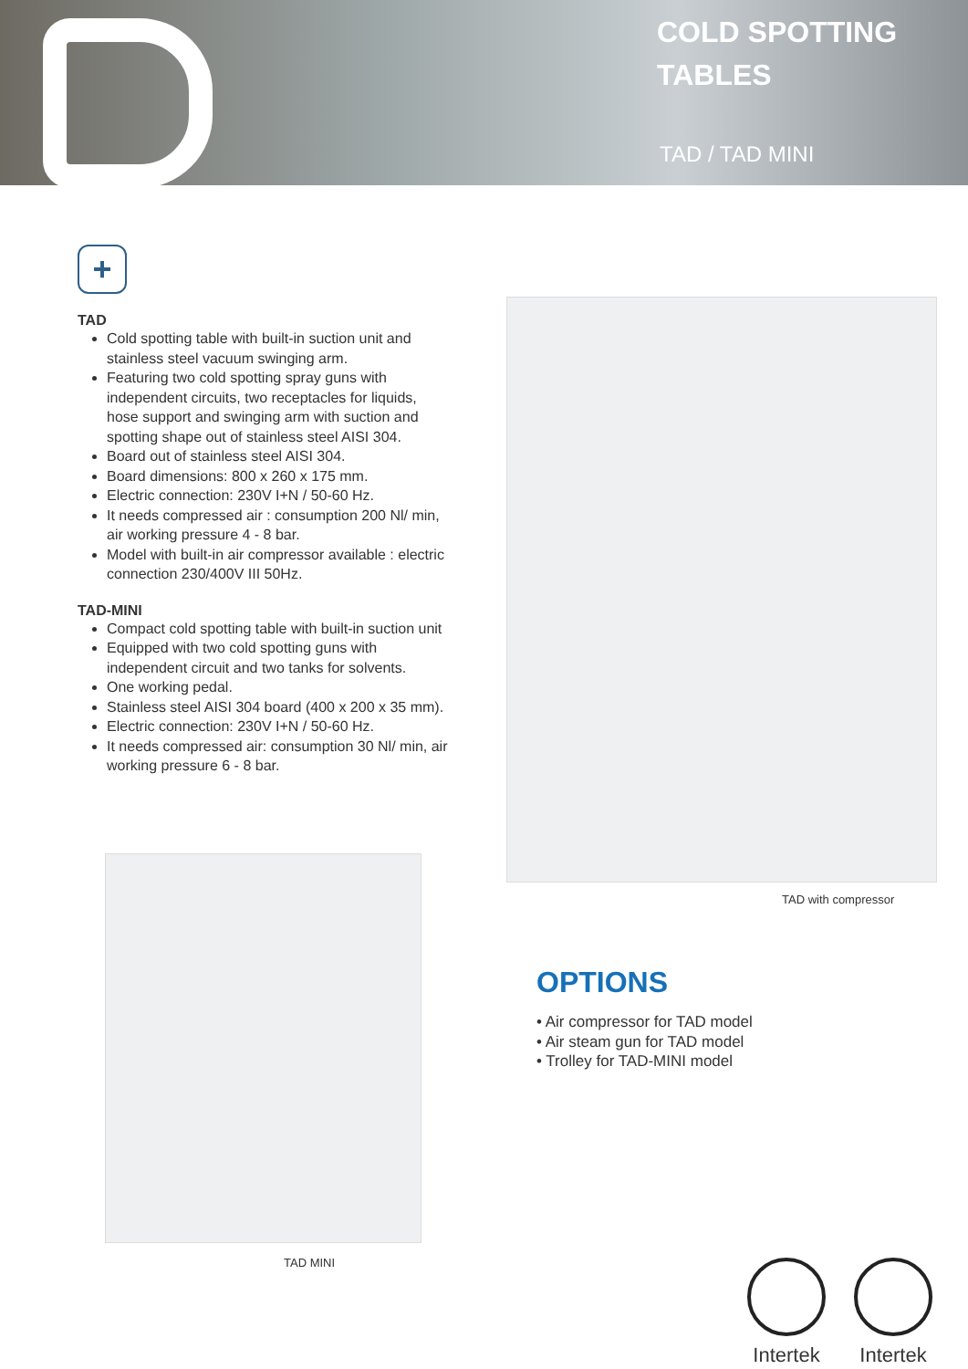COLD SPOTTING
TABLES
TAD / TAD MINI
+
TAD
Cold spotting table with built-in suction unit and stainless steel vacuum swinging arm.
Featuring two cold spotting spray guns with independent circuits, two receptacles for liquids, hose support and swinging arm with suction and spotting shape out of stainless steel AISI 304.
Board out of stainless steel AISI 304.
Board dimensions: 800 x 260 x 175 mm.
Electric connection: 230V I+N / 50-60 Hz.
It needs compressed air : consumption 200 Nl/ min, air working pressure 4 - 8 bar.
Model with built-in air compressor available : electric connection 230/400V III 50Hz.
TAD-MINI
Compact cold spotting table with built-in suction unit
Equipped with two cold spotting guns with independent circuit and two tanks for solvents.
One working pedal.
Stainless steel AISI 304 board (400 x 200 x 35 mm).
Electric connection: 230V I+N / 50-60 Hz.
It needs compressed air: consumption 30 Nl/ min, air working pressure 6 - 8 bar.
TAD with compressor
TAD MINI
OPTIONS
• Air compressor for TAD model
• Air steam gun for TAD model
• Trolley for TAD-MINI model
Intertek
Intertek